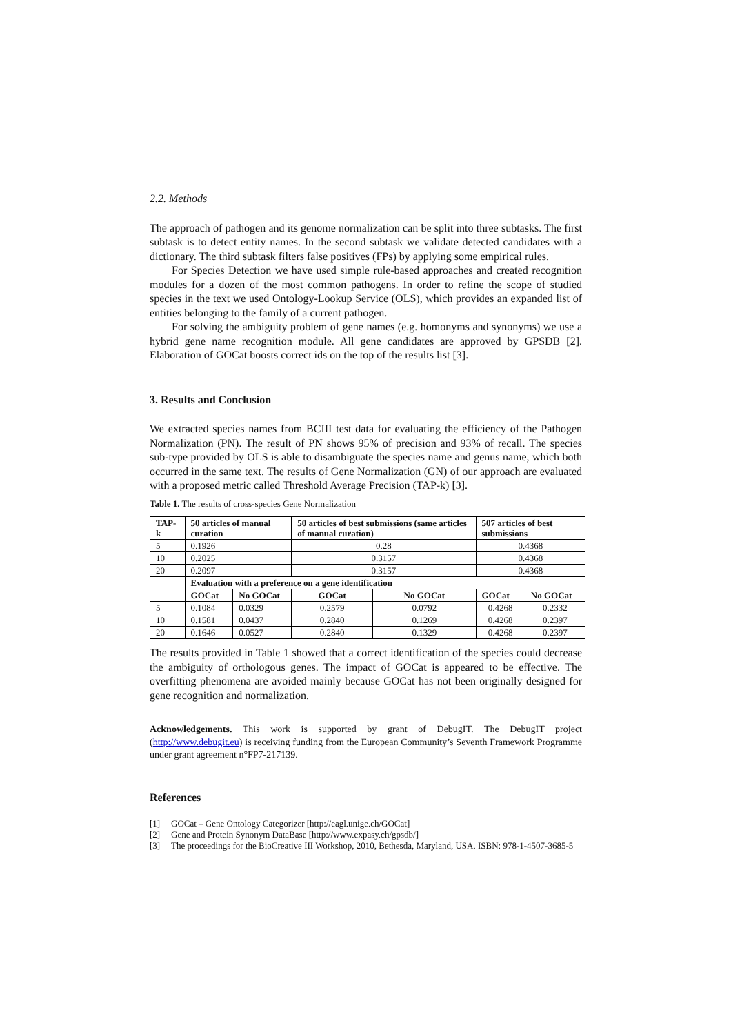2.2. Methods
The approach of pathogen and its genome normalization can be split into three subtasks. The first subtask is to detect entity names. In the second subtask we validate detected candidates with a dictionary. The third subtask filters false positives (FPs) by applying some empirical rules.
For Species Detection we have used simple rule-based approaches and created recognition modules for a dozen of the most common pathogens. In order to refine the scope of studied species in the text we used Ontology-Lookup Service (OLS), which provides an expanded list of entities belonging to the family of a current pathogen.
For solving the ambiguity problem of gene names (e.g. homonyms and synonyms) we use a hybrid gene name recognition module. All gene candidates are approved by GPSDB [2]. Elaboration of GOCat boosts correct ids on the top of the results list [3].
3. Results and Conclusion
We extracted species names from BCIII test data for evaluating the efficiency of the Pathogen Normalization (PN). The result of PN shows 95% of precision and 93% of recall. The species sub-type provided by OLS is able to disambiguate the species name and genus name, which both occurred in the same text. The results of Gene Normalization (GN) of our approach are evaluated with a proposed metric called Threshold Average Precision (TAP-k) [3].
Table 1. The results of cross-species Gene Normalization
| TAP-k | 50 articles of manual curation | | 50 articles of best submissions (same articles of manual curation) | | 507 articles of best submissions | |
| --- | --- | --- | --- | --- | --- | --- |
| 5 | 0.1926 | | 0.28 | | 0.4368 | |
| 10 | 0.2025 | | 0.3157 | | 0.4368 | |
| 20 | 0.2097 | | 0.3157 | | 0.4368 | |
| | Evaluation with a preference on a gene identification | | | | | |
| | GOCat | No GOCat | GOCat | No GOCat | GOCat | No GOCat |
| 5 | 0.1084 | 0.0329 | 0.2579 | 0.0792 | 0.4268 | 0.2332 |
| 10 | 0.1581 | 0.0437 | 0.2840 | 0.1269 | 0.4268 | 0.2397 |
| 20 | 0.1646 | 0.0527 | 0.2840 | 0.1329 | 0.4268 | 0.2397 |
The results provided in Table 1 showed that a correct identification of the species could decrease the ambiguity of orthologous genes. The impact of GOCat is appeared to be effective. The overfitting phenomena are avoided mainly because GOCat has not been originally designed for gene recognition and normalization.
Acknowledgements. This work is supported by grant of DebugIT. The DebugIT project (http://www.debugit.eu) is receiving funding from the European Community’s Seventh Framework Programme under grant agreement n°FP7-217139.
References
[1] GOCat – Gene Ontology Categorizer [http://eagl.unige.ch/GOCat]
[2] Gene and Protein Synonym DataBase [http://www.expasy.ch/gpsdb/]
[3] The proceedings for the BioCreative III Workshop, 2010, Bethesda, Maryland, USA. ISBN: 978-1-4507-3685-5